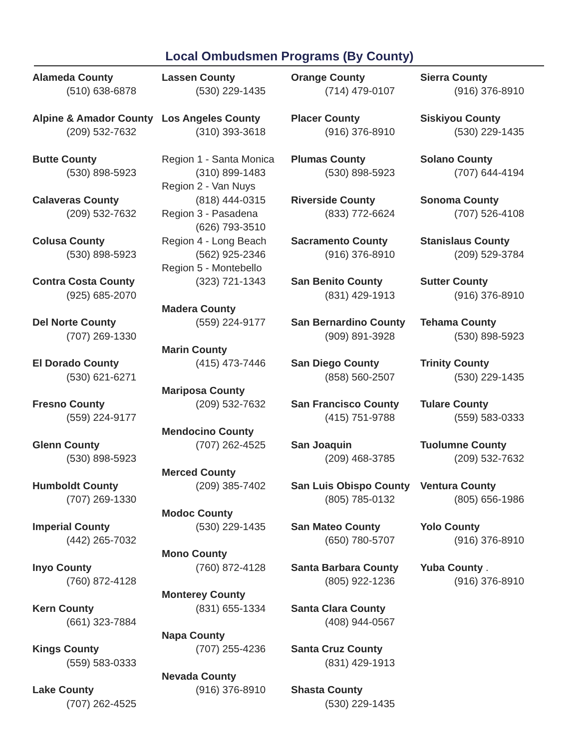Local Ombudsmen Programs (By County)
Alameda County
(510) 638-6878
Alpine & Amador County
(209) 532-7632
Butte County
(530) 898-5923
Calaveras County
(209) 532-7632
Colusa County
(530) 898-5923
Contra Costa County
(925) 685-2070
Del Norte County
(707) 269-1330
El Dorado County
(530) 621-6271
Fresno County
(559) 224-9177
Glenn County
(530) 898-5923
Humboldt County
(707) 269-1330
Imperial County
(442) 265-7032
Inyo County
(760) 872-4128
Kern County
(661) 323-7884
Kings County
(559) 583-0333
Lake County
(707) 262-4525
Lassen County
(530) 229-1435
Los Angeles County
(310) 393-3618
Region 1 - Santa Monica
(310) 899-1483
Region 2 - Van Nuys
(818) 444-0315
Region 3 - Pasadena
(626) 793-3510
Region 4 - Long Beach
(562) 925-2346
Region 5 - Montebello
(323) 721-1343
Madera County
(559) 224-9177
Marin County
(415) 473-7446
Mariposa County
(209) 532-7632
Mendocino County
(707) 262-4525
Merced County
(209) 385-7402
Modoc County
(530) 229-1435
Mono County
(760) 872-4128
Monterey County
(831) 655-1334
Napa County
(707) 255-4236
Nevada County
(916) 376-8910
Orange County
(714) 479-0107
Placer County
(916) 376-8910
Plumas County
(530) 898-5923
Riverside County
(833) 772-6624
Sacramento County
(916) 376-8910
San Benito County
(831) 429-1913
San Bernardino County
(909) 891-3928
San Diego County
(858) 560-2507
San Francisco County
(415) 751-9788
San Joaquin
(209) 468-3785
San Luis Obispo County
(805) 785-0132
San Mateo County
(650) 780-5707
Santa Barbara County
(805) 922-1236
Santa Clara County
(408) 944-0567
Santa Cruz County
(831) 429-1913
Shasta County
(530) 229-1435
Sierra County
(916) 376-8910
Siskiyou County
(530) 229-1435
Solano County
(707) 644-4194
Sonoma County
(707) 526-4108
Stanislaus County
(209) 529-3784
Sutter County
(916) 376-8910
Tehama County
(530) 898-5923
Trinity County
(530) 229-1435
Tulare County
(559) 583-0333
Tuolumne County
(209) 532-7632
Ventura County
(805) 656-1986
Yolo County
(916) 376-8910
Yuba County .
(916) 376-8910